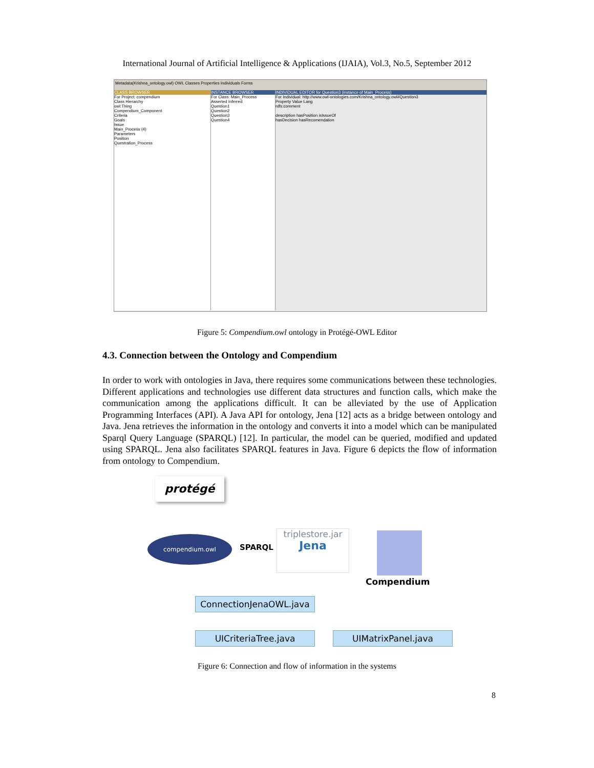International Journal of Artificial Intelligence & Applications (IJAIA), Vol.3, No.5, September 2012
Metadata(Krishna_ontology.owl) OWL Classes Properties Individuals Forms
CLASS BROWSER
For Project: compendium
Class Hierarchy
owl:Thing
Compendium_Component
Criteria
Goals
Issue
Main_Process (4)
Parameters
Position
Questration_Process
INSTANCE BROWSER
For Class: Main_Process
Asserted Inferred
Question1
Question2
Question3
Question4
INDIVIDUAL EDITOR for Question3 (instance of Main_Process)
For Individual: http://www.owl-ontologies.com/Krishna_ontology.owl#Question3
Property Value Lang
rdfs:comment
description hasPosition isIssueOf
hasDecision hasRecomendation
Figure 5: Compendium.owl ontology in Protégé-OWL Editor
4.3. Connection between the Ontology and Compendium
In order to work with ontologies in Java, there requires some communications between these technologies. Different applications and technologies use different data structures and function calls, which make the communication among the applications difficult. It can be alleviated by the use of Application Programming Interfaces (API). A Java API for ontology, Jena [12] acts as a bridge between ontology and Java. Jena retrieves the information in the ontology and converts it into a model which can be manipulated Sparql Query Language (SPARQL) [12]. In particular, the model can be queried, modified and updated using SPARQL. Jena also facilitates SPARQL features in Java. Figure 6 depicts the flow of information from ontology to Compendium.
protégé
compendium.owl
SPARQL
triplestore.jar
Jena
Compendium
ConnectionJenaOWL.java
UICriteriaTree.java UIMatrixPanel.java
Figure 6: Connection and flow of information in the systems
8